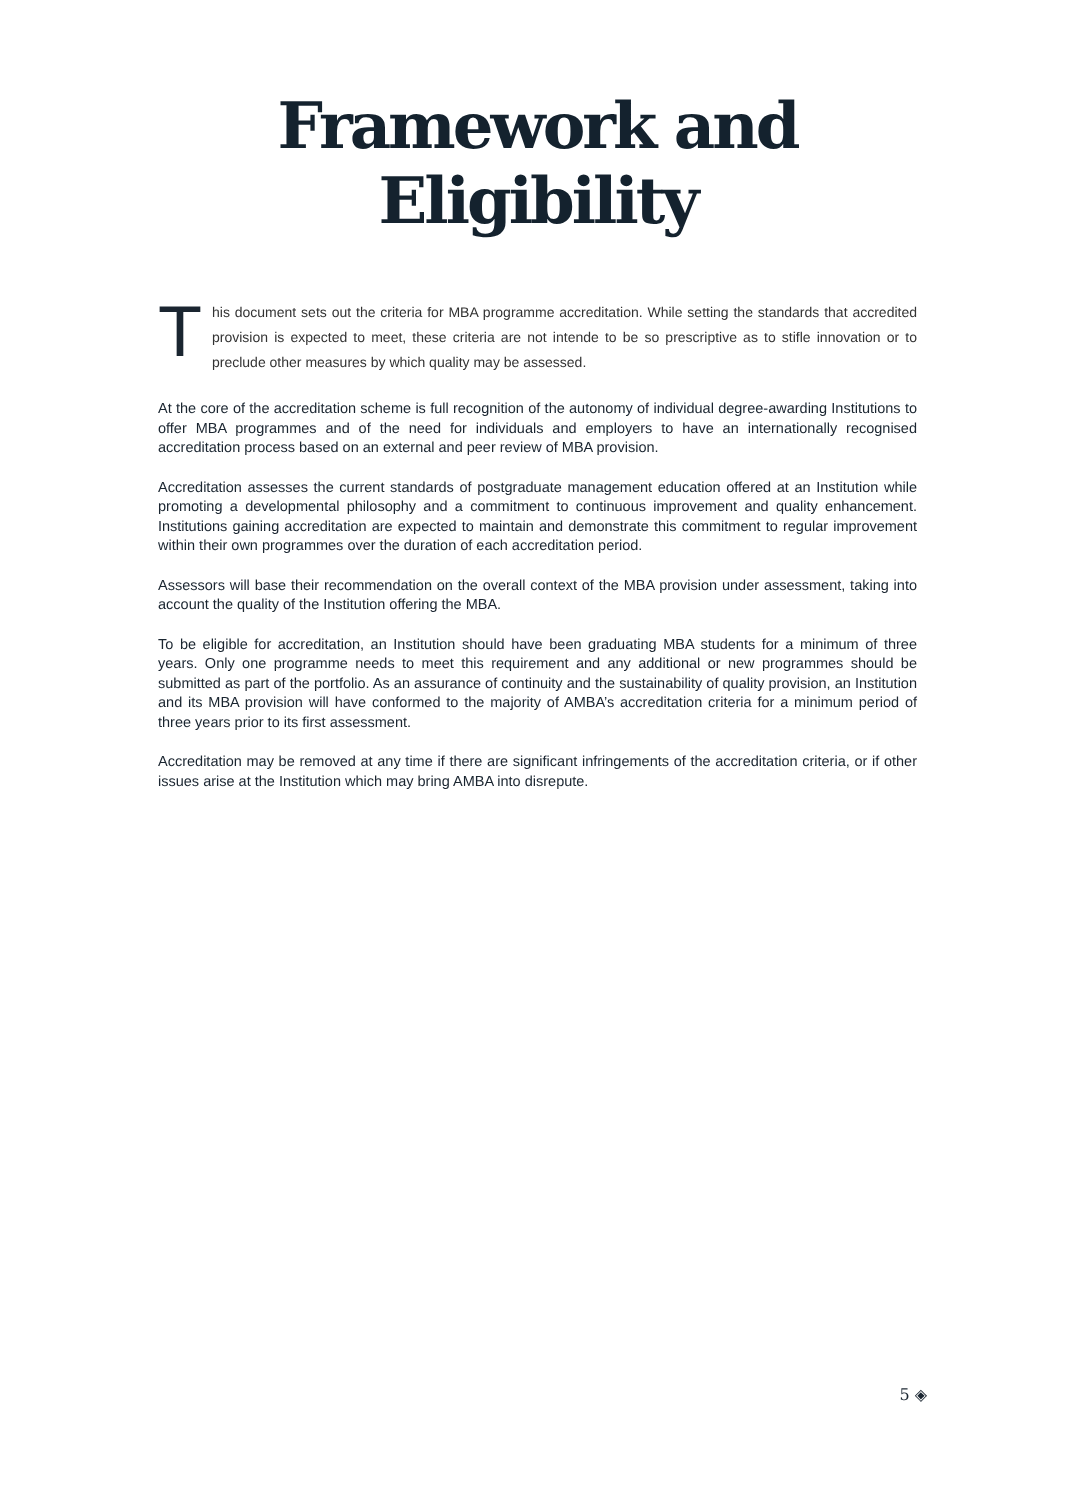Framework and Eligibility
T
his document sets out the criteria for MBA programme accreditation. While setting the standards that accredited provision is expected to meet, these criteria are not intende to be so prescriptive as to stifle innovation or to preclude other measures by which quality may be assessed.
At the core of the accreditation scheme is full recognition of the autonomy of individual degree-awarding Institutions to offer MBA programmes and of the need for individuals and employers to have an internationally recognised accreditation process based on an external and peer review of MBA provision.
Accreditation assesses the current standards of postgraduate management education offered at an Institution while promoting a developmental philosophy and a commitment to continuous improvement and quality enhancement. Institutions gaining accreditation are expected to maintain and demonstrate this commitment to regular improvement within their own programmes over the duration of each accreditation period.
Assessors will base their recommendation on the overall context of the MBA provision under assessment, taking into account the quality of the Institution offering the MBA.
To be eligible for accreditation, an Institution should have been graduating MBA students for a minimum of three years. Only one programme needs to meet this requirement and any additional or new programmes should be submitted as part of the portfolio. As an assurance of continuity and the sustainability of quality provision, an Institution and its MBA provision will have conformed to the majority of AMBA’s accreditation criteria for a minimum period of three years prior to its first assessment.
Accreditation may be removed at any time if there are significant infringements of the accreditation criteria, or if other issues arise at the Institution which may bring AMBA into disrepute.
5 ◈